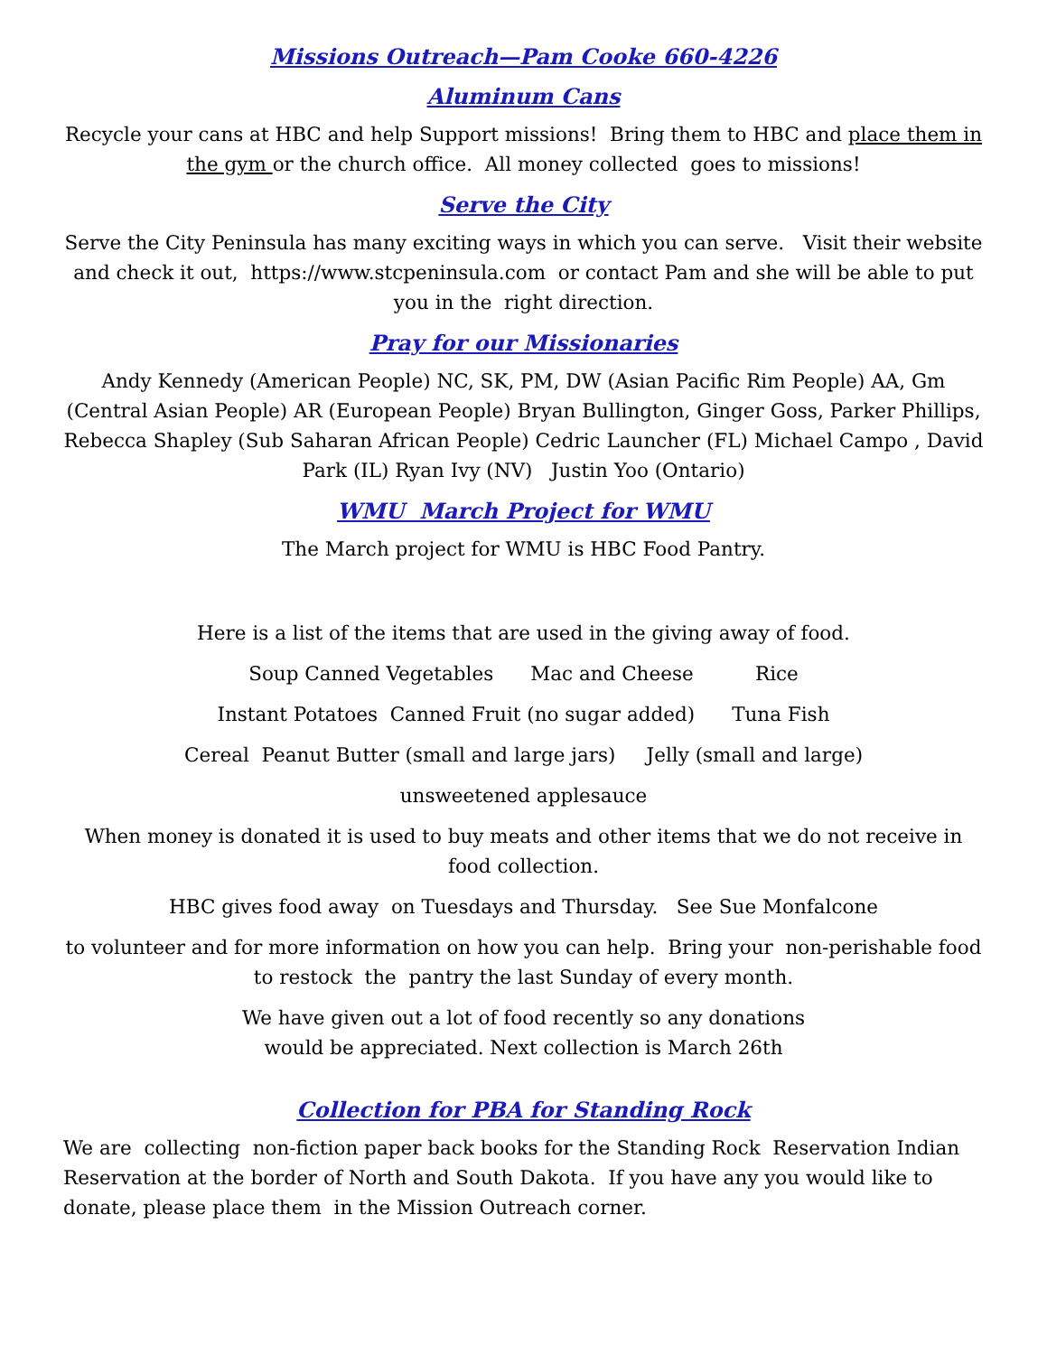Missions Outreach—Pam Cooke 660-4226
Aluminum Cans
Recycle your cans at HBC and help Support missions! Bring them to HBC and place them in the gym or the church office. All money collected goes to missions!
Serve the City
Serve the City Peninsula has many exciting ways in which you can serve. Visit their website and check it out, https://www.stcpeninsula.com or contact Pam and she will be able to put you in the right direction.
Pray for our Missionaries
Andy Kennedy (American People) NC, SK, PM, DW (Asian Pacific Rim People) AA, Gm (Central Asian People) AR (European People) Bryan Bullington, Ginger Goss, Parker Phillips, Rebecca Shapley (Sub Saharan African People) Cedric Launcher (FL) Michael Campo , David Park (IL) Ryan Ivy (NV) Justin Yoo (Ontario)
WMU March Project for WMU
The March project for WMU is HBC Food Pantry.
Here is a list of the items that are used in the giving away of food.
Soup Canned Vegetables Mac and Cheese Rice
Instant Potatoes Canned Fruit (no sugar added) Tuna Fish
Cereal Peanut Butter (small and large jars) Jelly (small and large)
unsweetened applesauce
When money is donated it is used to buy meats and other items that we do not receive in food collection.
HBC gives food away on Tuesdays and Thursday. See Sue Monfalcone
to volunteer and for more information on how you can help. Bring your non-perishable food to restock the pantry the last Sunday of every month.
We have given out a lot of food recently so any donations
would be appreciated. Next collection is March 26th
Collection for PBA for Standing Rock
We are collecting non-fiction paper back books for the Standing Rock Reservation Indian Reservation at the border of North and South Dakota. If you have any you would like to donate, please place them in the Mission Outreach corner.